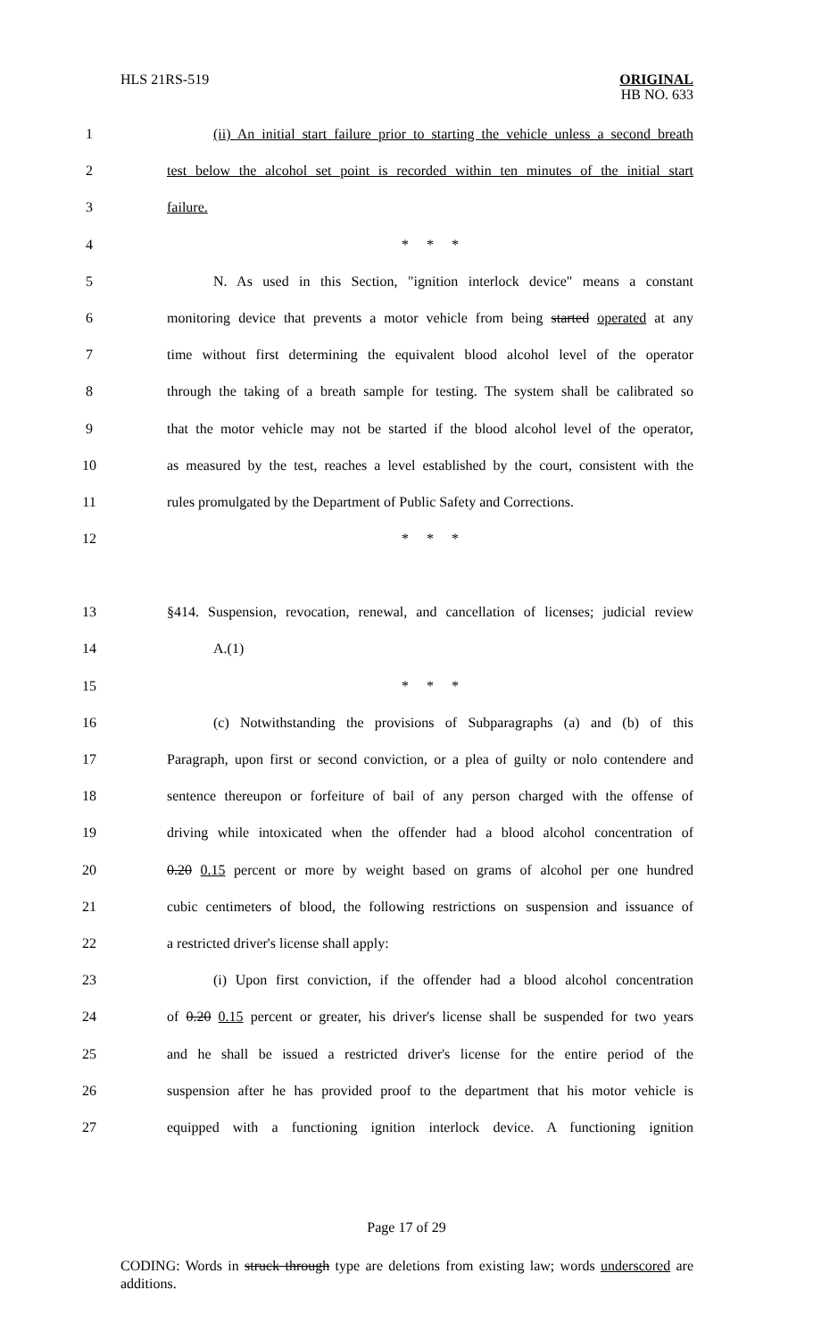HLS 21RS-519 ORIGINAL
HB NO. 633
1 (ii) An initial start failure prior to starting the vehicle unless a second breath
2 test below the alcohol set point is recorded within ten minutes of the initial start
3 failure.
4 * * *
5 N. As used in this Section, "ignition interlock device" means a constant
6 monitoring device that prevents a motor vehicle from being started operated at any
7 time without first determining the equivalent blood alcohol level of the operator
8 through the taking of a breath sample for testing. The system shall be calibrated so
9 that the motor vehicle may not be started if the blood alcohol level of the operator,
10 as measured by the test, reaches a level established by the court, consistent with the
11 rules promulgated by the Department of Public Safety and Corrections.
12 * * *
13 §414. Suspension, revocation, renewal, and cancellation of licenses; judicial review
14 A.(1)
15 * * *
16 (c) Notwithstanding the provisions of Subparagraphs (a) and (b) of this
17 Paragraph, upon first or second conviction, or a plea of guilty or nolo contendere and
18 sentence thereupon or forfeiture of bail of any person charged with the offense of
19 driving while intoxicated when the offender had a blood alcohol concentration of
20 0.20 0.15 percent or more by weight based on grams of alcohol per one hundred
21 cubic centimeters of blood, the following restrictions on suspension and issuance of
22 a restricted driver's license shall apply:
23 (i) Upon first conviction, if the offender had a blood alcohol concentration
24 of 0.20 0.15 percent or greater, his driver's license shall be suspended for two years
25 and he shall be issued a restricted driver's license for the entire period of the
26 suspension after he has provided proof to the department that his motor vehicle is
27 equipped with a functioning ignition interlock device. A functioning ignition
Page 17 of 29
CODING: Words in struck through type are deletions from existing law; words underscored are additions.